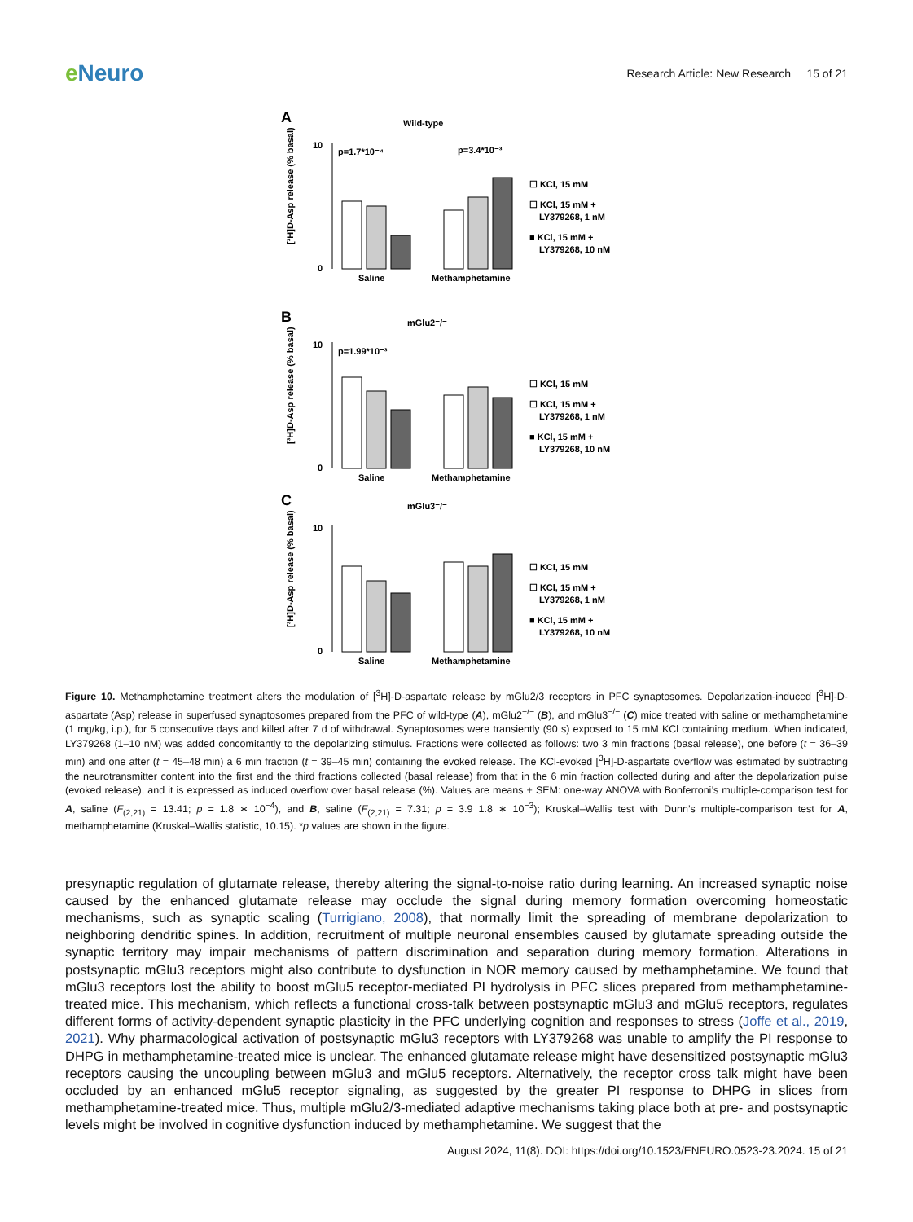e Neuro
Research Article: New Research 15 of 21
A
Wild-type
p=1.7*10⁻⁴
p=3.4*10⁻³
10
0
Saline
Methamphetamine
☐ KCl, 15 mM
☐ KCl, 15 mM +
LY379268, 1 nM
■ KCl, 15 mM +
LY379268, 10 nM
[³H]D-Asp release (% basal)
B
mGlu2⁻/⁻
p=1.99*10⁻³
10
0
Saline
Methamphetamine
☐ KCl, 15 mM
☐ KCl, 15 mM +
LY379268, 1 nM
■ KCl, 15 mM +
LY379268, 10 nM
[³H]D-Asp release (% basal)
C
mGlu3⁻/⁻
10
0
Saline
Methamphetamine
☐ KCl, 15 mM
☐ KCl, 15 mM +
LY379268, 1 nM
■ KCl, 15 mM +
LY379268, 10 nM
[³H]D-Asp release (% basal)
Figure 10. Methamphetamine treatment alters the modulation of [<sup>3</sup>H]-D-aspartate release by mGlu2/3 receptors in PFC synaptosomes. Depolarization-induced [<sup>3</sup>H]-D-aspartate (Asp) release in superfused synaptosomes prepared from the PFC of wild-type (A), mGlu2<sup>−/−</sup> (B), and mGlu3<sup>−/−</sup> (C) mice treated with saline or methamphetamine (1 mg/kg, i.p.), for 5 consecutive days and killed after 7 d of withdrawal. Synaptosomes were transiently (90 s) exposed to 15 mM KCl containing medium. When indicated, LY379268 (1–10 nM) was added concomitantly to the depolarizing stimulus. Fractions were collected as follows: two 3 min fractions (basal release), one before (t = 36–39 min) and one after (t = 45–48 min) a 6 min fraction (t = 39–45 min) containing the evoked release. The KCl-evoked [<sup>3</sup>H]-D-aspartate overflow was estimated by subtracting the neurotransmitter content into the first and the third fractions collected (basal release) from that in the 6 min fraction collected during and after the depolarization pulse (evoked release), and it is expressed as induced overflow over basal release (%). Values are means + SEM: one-way ANOVA with Bonferroni’s multiple-comparison test for A, saline (F<sub>(2,21)</sub> = 13.41; p = 1.8 ∗ 10<sup>−4</sup>), and B, saline (F<sub>(2,21)</sub> = 7.31; p = 3.9 1.8 ∗ 10<sup>−3</sup>); Kruskal–Wallis test with Dunn’s multiple-comparison test for A, methamphetamine (Kruskal–Wallis statistic, 10.15). *p values are shown in the figure.
presynaptic regulation of glutamate release, thereby altering the signal-to-noise ratio during learning. An increased synaptic noise caused by the enhanced glutamate release may occlude the signal during memory formation overcoming homeostatic mechanisms, such as synaptic scaling (Turrigiano, 2008), that normally limit the spreading of membrane depolarization to neighboring dendritic spines. In addition, recruitment of multiple neuronal ensembles caused by glutamate spreading outside the synaptic territory may impair mechanisms of pattern discrimination and separation during memory formation. Alterations in postsynaptic mGlu3 receptors might also contribute to dysfunction in NOR memory caused by methamphetamine. We found that mGlu3 receptors lost the ability to boost mGlu5 receptor-mediated PI hydrolysis in PFC slices prepared from methamphetamine-treated mice. This mechanism, which reflects a functional cross-talk between postsynaptic mGlu3 and mGlu5 receptors, regulates different forms of activity-dependent synaptic plasticity in the PFC underlying cognition and responses to stress (Joffe et al., 2019, 2021). Why pharmacological activation of postsynaptic mGlu3 receptors with LY379268 was unable to amplify the PI response to DHPG in methamphetamine-treated mice is unclear. The enhanced glutamate release might have desensitized postsynaptic mGlu3 receptors causing the uncoupling between mGlu3 and mGlu5 receptors. Alternatively, the receptor cross talk might have been occluded by an enhanced mGlu5 receptor signaling, as suggested by the greater PI response to DHPG in slices from methamphetamine-treated mice. Thus, multiple mGlu2/3-mediated adaptive mechanisms taking place both at pre- and postsynaptic levels might be involved in cognitive dysfunction induced by methamphetamine. We suggest that the
August 2024, 11(8). DOI: https://doi.org/10.1523/ENEURO.0523-23.2024. 15 of 21